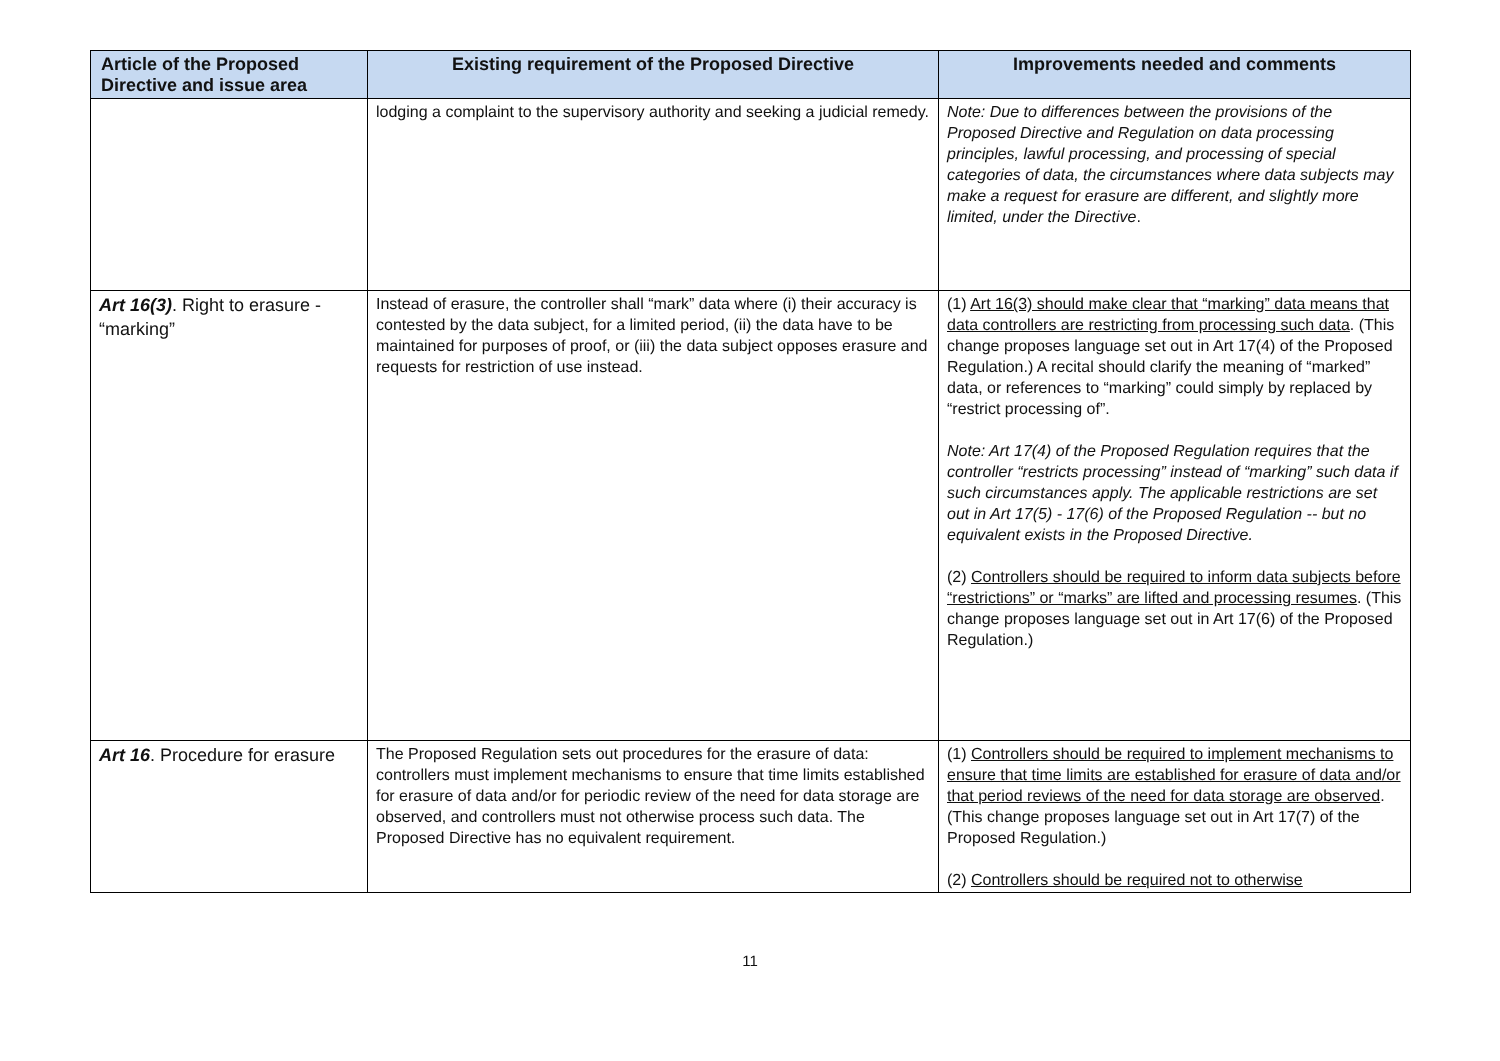| Article of the Proposed Directive and issue area | Existing requirement of the Proposed Directive | Improvements needed and comments |
| --- | --- | --- |
| | lodging a complaint to the supervisory authority and seeking a judicial remedy. | Note: Due to differences between the provisions of the Proposed Directive and Regulation on data processing principles, lawful processing, and processing of special categories of data, the circumstances where data subjects may make a request for erasure are different, and slightly more limited, under the Directive . |
| Art 16(3) . Right to erasure - “marking” | Instead of erasure, the controller shall “mark” data where (i) their accuracy is contested by the data subject, for a limited period, (ii) the data have to be maintained for purposes of proof, or (iii) the data subject opposes erasure and requests for restriction of use instead. | (1) Art 16(3) should make clear that “marking” data means that data controllers are restricting from processing such data . (This change proposes language set out in Art 17(4) of the Proposed Regulation.) A recital should clarify the meaning of “marked” data, or references to “marking” could simply by replaced by “restrict processing of”. Note: Art 17(4) of the Proposed Regulation requires that the controller “restricts processing” instead of “marking” such data if such circumstances apply. The applicable restrictions are set out in Art 17(5) - 17(6) of the Proposed Regulation -- but no equivalent exists in the Proposed Directive. (2) Controllers should be required to inform data subjects before “restrictions” or “marks” are lifted and processing resumes . (This change proposes language set out in Art 17(6) of the Proposed Regulation.) |
| Art 16 . Procedure for erasure | The Proposed Regulation sets out procedures for the erasure of data: controllers must implement mechanisms to ensure that time limits established for erasure of data and/or for periodic review of the need for data storage are observed, and controllers must not otherwise process such data. The Proposed Directive has no equivalent requirement. | (1) Controllers should be required to implement mechanisms to ensure that time limits are established for erasure of data and/or that period reviews of the need for data storage are observed . (This change proposes language set out in Art 17(7) of the Proposed Regulation.) (2) Controllers should be required not to otherwise |
11